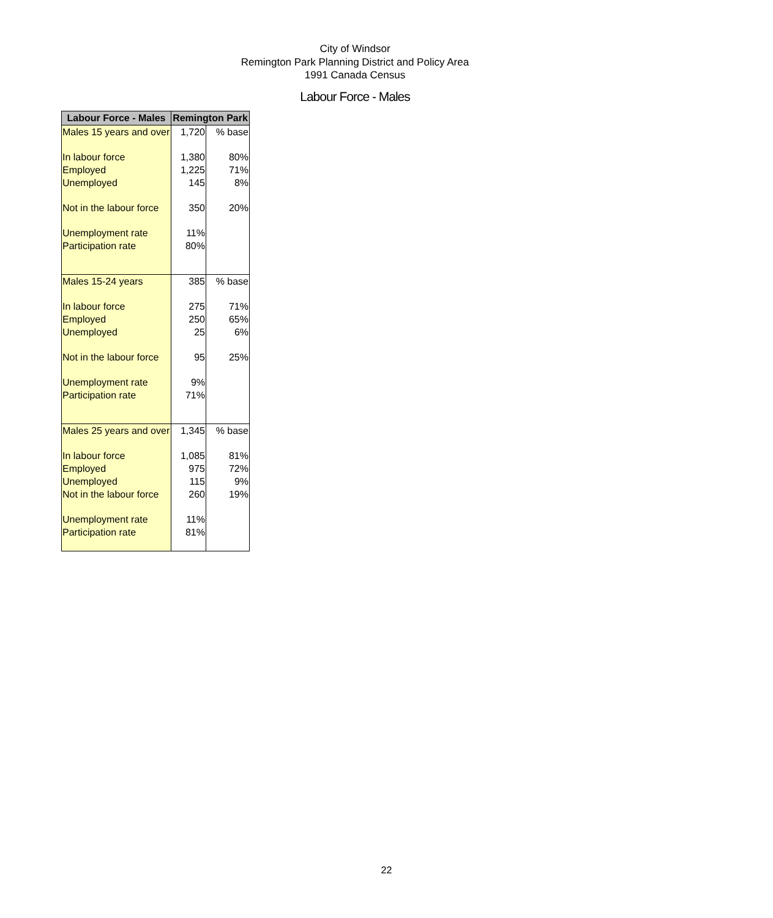City of Windsor
Remington Park Planning District and Policy Area
1991 Canada Census
Labour Force - Males
| Labour Force - Males | Remington Park | |
| --- | --- | --- |
| Males 15 years and over | 1,720 | % base |
| In labour force | 1,380 | 80% |
| Employed | 1,225 | 71% |
| Unemployed | 145 | 8% |
| Not in the labour force | 350 | 20% |
| Unemployment rate | 11% | |
| Participation rate | 80% | |
| Males 15-24 years | 385 | % base |
| In labour force | 275 | 71% |
| Employed | 250 | 65% |
| Unemployed | 25 | 6% |
| Not in the labour force | 95 | 25% |
| Unemployment rate | 9% | |
| Participation rate | 71% | |
| Males 25 years and over | 1,345 | % base |
| In labour force | 1,085 | 81% |
| Employed | 975 | 72% |
| Unemployed | 115 | 9% |
| Not in the labour force | 260 | 19% |
| Unemployment rate | 11% | |
| Participation rate | 81% | |
22